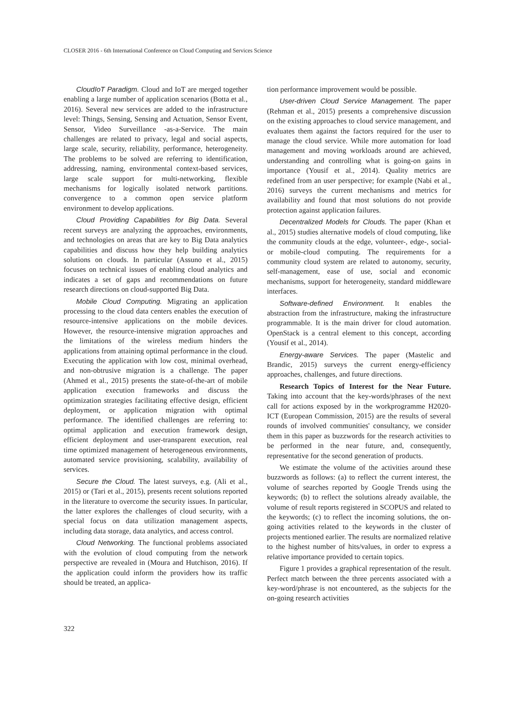CLOSER 2016 - 6th International Conference on Cloud Computing and Services Science
CloudIoT Paradigm. Cloud and IoT are merged together enabling a large number of application scenarios (Botta et al., 2016). Several new services are added to the infrastructure level: Things, Sensing, Sensing and Actuation, Sensor Event, Sensor, Video Surveillance -as-a-Service. The main challenges are related to privacy, legal and social aspects, large scale, security, reliability, performance, heterogeneity. The problems to be solved are referring to identification, addressing, naming, environmental context-based services, large scale support for multi-networking, flexible mechanisms for logically isolated network partitions. convergence to a common open service platform environment to develop applications.
Cloud Providing Capabilities for Big Data. Several recent surveys are analyzing the approaches, environments, and technologies on areas that are key to Big Data analytics capabilities and discuss how they help building analytics solutions on clouds. In particular (Assuno et al., 2015) focuses on technical issues of enabling cloud analytics and indicates a set of gaps and recommendations on future research directions on cloud-supported Big Data.
Mobile Cloud Computing. Migrating an application processing to the cloud data centers enables the execution of resource-intensive applications on the mobile devices. However, the resource-intensive migration approaches and the limitations of the wireless medium hinders the applications from attaining optimal performance in the cloud. Executing the application with low cost, minimal overhead, and non-obtrusive migration is a challenge. The paper (Ahmed et al., 2015) presents the state-of-the-art of mobile application execution frameworks and discuss the optimization strategies facilitating effective design, efficient deployment, or application migration with optimal performance. The identified challenges are referring to: optimal application and execution framework design, efficient deployment and user-transparent execution, real time optimized management of heterogeneous environments, automated service provisioning, scalability, availability of services.
Secure the Cloud. The latest surveys, e.g. (Ali et al., 2015) or (Tari et al., 2015), presents recent solutions reported in the literature to overcome the security issues. In particular, the latter explores the challenges of cloud security, with a special focus on data utilization management aspects, including data storage, data analytics, and access control.
Cloud Networking. The functional problems associated with the evolution of cloud computing from the network perspective are revealed in (Moura and Hutchison, 2016). If the application could inform the providers how its traffic should be treated, an applica-
tion performance improvement would be possible.
User-driven Cloud Service Management. The paper (Rehman et al., 2015) presents a comprehensive discussion on the existing approaches to cloud service management, and evaluates them against the factors required for the user to manage the cloud service. While more automation for load management and moving workloads around are achieved, understanding and controlling what is going-on gains in importance (Yousif et al., 2014). Quality metrics are redefined from an user perspective; for example (Nabi et al., 2016) surveys the current mechanisms and metrics for availability and found that most solutions do not provide protection against application failures.
Decentralized Models for Clouds. The paper (Khan et al., 2015) studies alternative models of cloud computing, like the community clouds at the edge, volunteer-, edge-, social- or mobile-cloud computing. The requirements for a community cloud system are related to autonomy, security, self-management, ease of use, social and economic mechanisms, support for heterogeneity, standard middleware interfaces.
Software-defined Environment. It enables the abstraction from the infrastructure, making the infrastructure programmable. It is the main driver for cloud automation. OpenStack is a central element to this concept, according (Yousif et al., 2014).
Energy-aware Services. The paper (Mastelic and Brandic, 2015) surveys the current energy-efficiency approaches, challenges, and future directions.
Research Topics of Interest for the Near Future. Taking into account that the key-words/phrases of the next call for actions exposed by in the workprogramme H2020-ICT (European Commission, 2015) are the results of several rounds of involved communities' consultancy, we consider them in this paper as buzzwords for the research activities to be performed in the near future, and, consequently, representative for the second generation of products.
We estimate the volume of the activities around these buzzwords as follows: (a) to reflect the current interest, the volume of searches reported by Google Trends using the keywords; (b) to reflect the solutions already available, the volume of result reports registered in SCOPUS and related to the keywords; (c) to reflect the incoming solutions, the on-going activities related to the keywords in the cluster of projects mentioned earlier. The results are normalized relative to the highest number of hits/values, in order to express a relative importance provided to certain topics.
Figure 1 provides a graphical representation of the result. Perfect match between the three percents associated with a key-word/phrase is not encountered, as the subjects for the on-going research activities
322